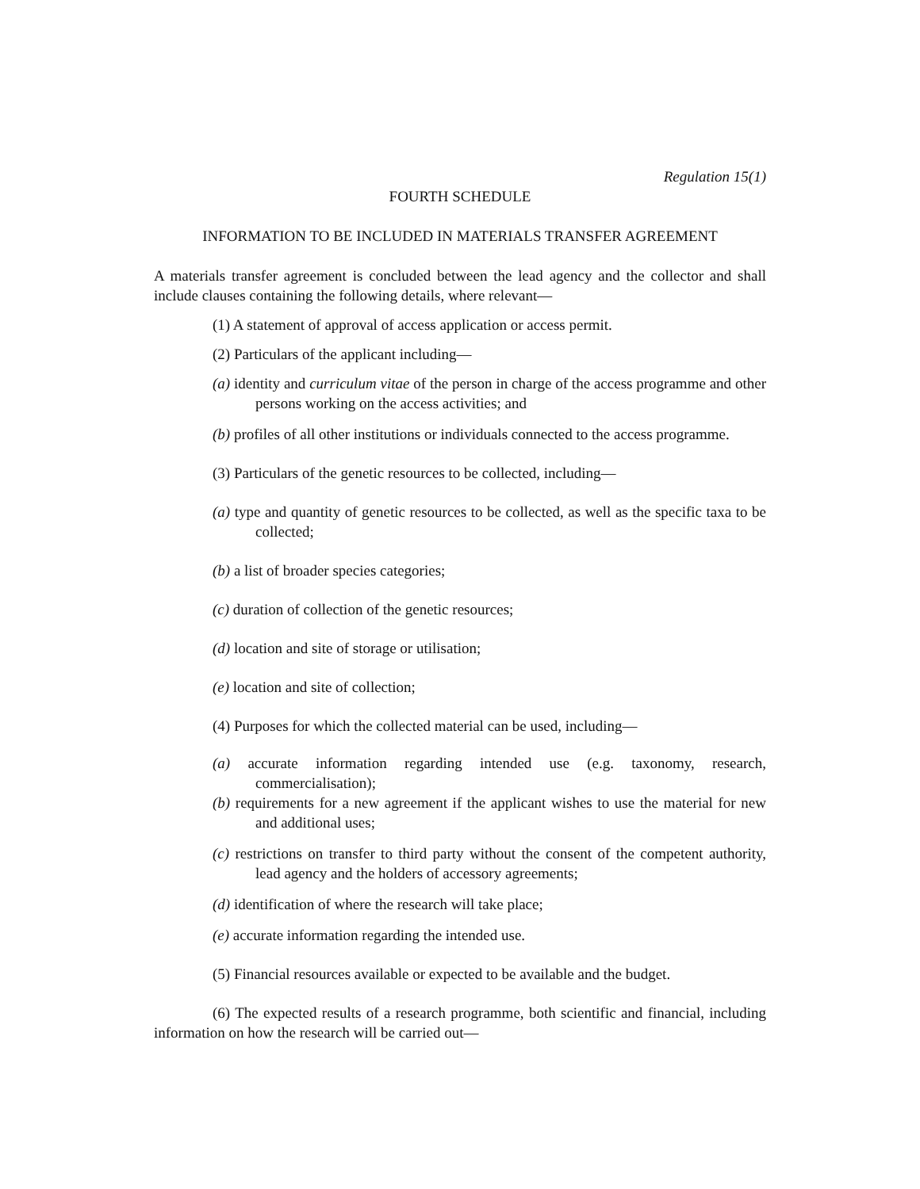Regulation 15(1)
FOURTH SCHEDULE
INFORMATION TO BE INCLUDED IN MATERIALS TRANSFER AGREEMENT
A materials transfer agreement is concluded between the lead agency and the collector and shall include clauses containing the following details, where relevant—
(1) A statement of approval of access application or access permit.
(2) Particulars of the applicant including—
(a) identity and curriculum vitae of the person in charge of the access programme and other persons working on the access activities; and
(b) profiles of all other institutions or individuals connected to the access programme.
(3) Particulars of the genetic resources to be collected, including—
(a) type and quantity of genetic resources to be collected, as well as the specific taxa to be collected;
(b) a list of broader species categories;
(c) duration of collection of the genetic resources;
(d) location and site of storage or utilisation;
(e) location and site of collection;
(4) Purposes for which the collected material can be used, including—
(a) accurate information regarding intended use (e.g. taxonomy, research, commercialisation);
(b) requirements for a new agreement if the applicant wishes to use the material for new and additional uses;
(c) restrictions on transfer to third party without the consent of the competent authority, lead agency and the holders of accessory agreements;
(d) identification of where the research will take place;
(e) accurate information regarding the intended use.
(5) Financial resources available or expected to be available and the budget.
(6) The expected results of a research programme, both scientific and financial, including information on how the research will be carried out—